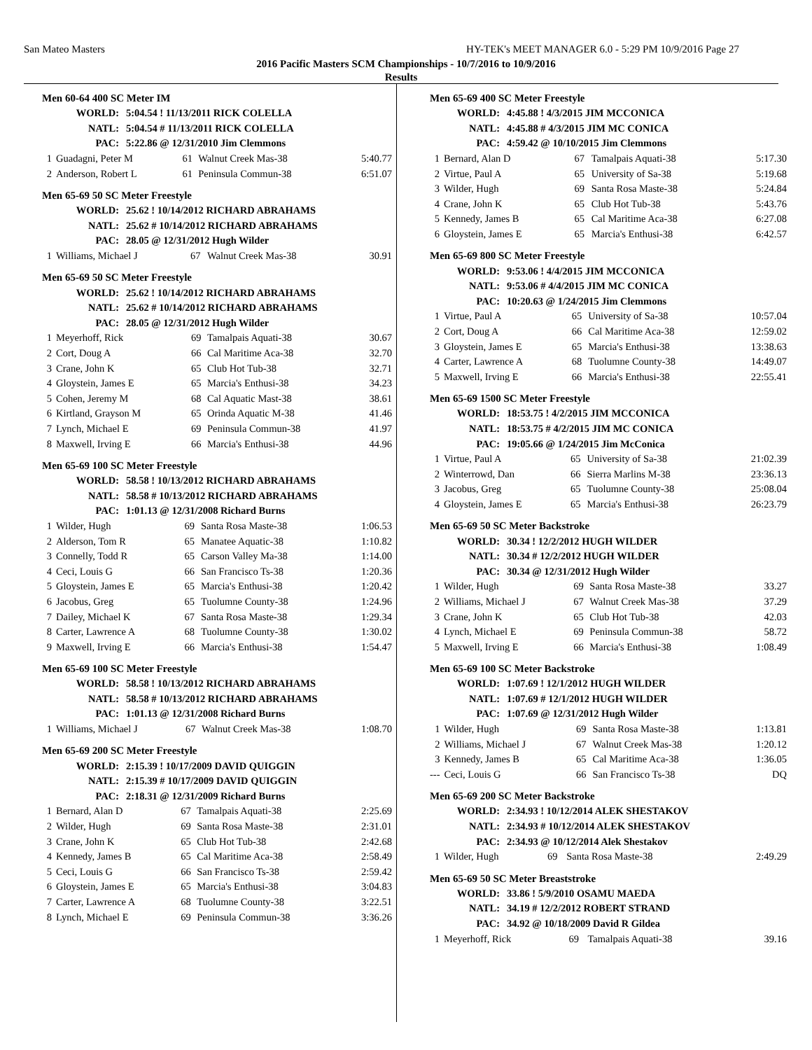San Mateo Masters HY-TEK's MEET MANAGER 6.0 - 5:29 PM 10/9/2016 Page 27
2016 Pacific Masters SCM Championships - 10/7/2016 to 10/9/2016
Results
Men 60-64 400 SC Meter IM
| WORLD: | 5:04.54 ! 11/13/2011 RICK COLELLA |
| NATL: | 5:04.54 # 11/13/2011 RICK COLELLA |
| PAC: | 5:22.86 @ 12/31/2010 Jim Clemmons |
| 1 | Guadagni, Peter M | 61 | Walnut Creek Mas-38 | 5:40.77 |
| 2 | Anderson, Robert L | 61 | Peninsula Commun-38 | 6:51.07 |
Men 65-69 50 SC Meter Freestyle
| WORLD: | 25.62 ! 10/14/2012 RICHARD ABRAHAMS |
| NATL: | 25.62 # 10/14/2012 RICHARD ABRAHAMS |
| PAC: | 28.05 @ 12/31/2012 Hugh Wilder |
| 1 | Williams, Michael J | 67 | Walnut Creek Mas-38 | 30.91 |
Men 65-69 50 SC Meter Freestyle
| WORLD: | 25.62 ! 10/14/2012 RICHARD ABRAHAMS |
| NATL: | 25.62 # 10/14/2012 RICHARD ABRAHAMS |
| PAC: | 28.05 @ 12/31/2012 Hugh Wilder |
| 1 | Meyerhoff, Rick | 69 | Tamalpais Aquati-38 | 30.67 |
| 2 | Cort, Doug A | 66 | Cal Maritime Aca-38 | 32.70 |
| 3 | Crane, John K | 65 | Club Hot Tub-38 | 32.71 |
| 4 | Gloystein, James E | 65 | Marcia's Enthusi-38 | 34.23 |
| 5 | Cohen, Jeremy M | 68 | Cal Aquatic Mast-38 | 38.61 |
| 6 | Kirtland, Grayson M | 65 | Orinda Aquatic M-38 | 41.46 |
| 7 | Lynch, Michael E | 69 | Peninsula Commun-38 | 41.97 |
| 8 | Maxwell, Irving E | 66 | Marcia's Enthusi-38 | 44.96 |
Men 65-69 100 SC Meter Freestyle
| WORLD: | 58.58 ! 10/13/2012 RICHARD ABRAHAMS |
| NATL: | 58.58 # 10/13/2012 RICHARD ABRAHAMS |
| PAC: | 1:01.13 @ 12/31/2008 Richard Burns |
| 1 | Wilder, Hugh | 69 | Santa Rosa Maste-38 | 1:06.53 |
| 2 | Alderson, Tom R | 65 | Manatee Aquatic-38 | 1:10.82 |
| 3 | Connelly, Todd R | 65 | Carson Valley Ma-38 | 1:14.00 |
| 4 | Ceci, Louis G | 66 | San Francisco Ts-38 | 1:20.36 |
| 5 | Gloystein, James E | 65 | Marcia's Enthusi-38 | 1:20.42 |
| 6 | Jacobus, Greg | 65 | Tuolumne County-38 | 1:24.96 |
| 7 | Dailey, Michael K | 67 | Santa Rosa Maste-38 | 1:29.34 |
| 8 | Carter, Lawrence A | 68 | Tuolumne County-38 | 1:30.02 |
| 9 | Maxwell, Irving E | 66 | Marcia's Enthusi-38 | 1:54.47 |
Men 65-69 100 SC Meter Freestyle
| WORLD: | 58.58 ! 10/13/2012 RICHARD ABRAHAMS |
| NATL: | 58.58 # 10/13/2012 RICHARD ABRAHAMS |
| PAC: | 1:01.13 @ 12/31/2008 Richard Burns |
| 1 | Williams, Michael J | 67 | Walnut Creek Mas-38 | 1:08.70 |
Men 65-69 200 SC Meter Freestyle
| WORLD: | 2:15.39 ! 10/17/2009 DAVID QUIGGIN |
| NATL: | 2:15.39 # 10/17/2009 DAVID QUIGGIN |
| PAC: | 2:18.31 @ 12/31/2009 Richard Burns |
| 1 | Bernard, Alan D | 67 | Tamalpais Aquati-38 | 2:25.69 |
| 2 | Wilder, Hugh | 69 | Santa Rosa Maste-38 | 2:31.01 |
| 3 | Crane, John K | 65 | Club Hot Tub-38 | 2:42.68 |
| 4 | Kennedy, James B | 65 | Cal Maritime Aca-38 | 2:58.49 |
| 5 | Ceci, Louis G | 66 | San Francisco Ts-38 | 2:59.42 |
| 6 | Gloystein, James E | 65 | Marcia's Enthusi-38 | 3:04.83 |
| 7 | Carter, Lawrence A | 68 | Tuolumne County-38 | 3:22.51 |
| 8 | Lynch, Michael E | 69 | Peninsula Commun-38 | 3:36.26 |
Men 65-69 400 SC Meter Freestyle
| WORLD: | 4:45.88 ! 4/3/2015 JIM MCCONICA |
| NATL: | 4:45.88 # 4/3/2015 JIM MC CONICA |
| PAC: | 4:59.42 @ 10/10/2015 Jim Clemmons |
| 1 | Bernard, Alan D | 67 | Tamalpais Aquati-38 | 5:17.30 |
| 2 | Virtue, Paul A | 65 | University of Sa-38 | 5:19.68 |
| 3 | Wilder, Hugh | 69 | Santa Rosa Maste-38 | 5:24.84 |
| 4 | Crane, John K | 65 | Club Hot Tub-38 | 5:43.76 |
| 5 | Kennedy, James B | 65 | Cal Maritime Aca-38 | 6:27.08 |
| 6 | Gloystein, James E | 65 | Marcia's Enthusi-38 | 6:42.57 |
Men 65-69 800 SC Meter Freestyle
| WORLD: | 9:53.06 ! 4/4/2015 JIM MCCONICA |
| NATL: | 9:53.06 # 4/4/2015 JIM MC CONICA |
| PAC: | 10:20.63 @ 1/24/2015 Jim Clemmons |
| 1 | Virtue, Paul A | 65 | University of Sa-38 | 10:57.04 |
| 2 | Cort, Doug A | 66 | Cal Maritime Aca-38 | 12:59.02 |
| 3 | Gloystein, James E | 65 | Marcia's Enthusi-38 | 13:38.63 |
| 4 | Carter, Lawrence A | 68 | Tuolumne County-38 | 14:49.07 |
| 5 | Maxwell, Irving E | 66 | Marcia's Enthusi-38 | 22:55.41 |
Men 65-69 1500 SC Meter Freestyle
| WORLD: | 18:53.75 ! 4/2/2015 JIM MCCONICA |
| NATL: | 18:53.75 # 4/2/2015 JIM MC CONICA |
| PAC: | 19:05.66 @ 1/24/2015 Jim McConica |
| 1 | Virtue, Paul A | 65 | University of Sa-38 | 21:02.39 |
| 2 | Winterrowd, Dan | 66 | Sierra Marlins M-38 | 23:36.13 |
| 3 | Jacobus, Greg | 65 | Tuolumne County-38 | 25:08.04 |
| 4 | Gloystein, James E | 65 | Marcia's Enthusi-38 | 26:23.79 |
Men 65-69 50 SC Meter Backstroke
| WORLD: | 30.34 ! 12/2/2012 HUGH WILDER |
| NATL: | 30.34 # 12/2/2012 HUGH WILDER |
| PAC: | 30.34 @ 12/31/2012 Hugh Wilder |
| 1 | Wilder, Hugh | 69 | Santa Rosa Maste-38 | 33.27 |
| 2 | Williams, Michael J | 67 | Walnut Creek Mas-38 | 37.29 |
| 3 | Crane, John K | 65 | Club Hot Tub-38 | 42.03 |
| 4 | Lynch, Michael E | 69 | Peninsula Commun-38 | 58.72 |
| 5 | Maxwell, Irving E | 66 | Marcia's Enthusi-38 | 1:08.49 |
Men 65-69 100 SC Meter Backstroke
| WORLD: | 1:07.69 ! 12/1/2012 HUGH WILDER |
| NATL: | 1:07.69 # 12/1/2012 HUGH WILDER |
| PAC: | 1:07.69 @ 12/31/2012 Hugh Wilder |
| 1 | Wilder, Hugh | 69 | Santa Rosa Maste-38 | 1:13.81 |
| 2 | Williams, Michael J | 67 | Walnut Creek Mas-38 | 1:20.12 |
| 3 | Kennedy, James B | 65 | Cal Maritime Aca-38 | 1:36.05 |
| --- | Ceci, Louis G | 66 | San Francisco Ts-38 | DQ |
Men 65-69 200 SC Meter Backstroke
| WORLD: | 2:34.93 ! 10/12/2014 ALEK SHESTAKOV |
| NATL: | 2:34.93 # 10/12/2014 ALEK SHESTAKOV |
| PAC: | 2:34.93 @ 10/12/2014 Alek Shestakov |
| 1 | Wilder, Hugh | 69 | Santa Rosa Maste-38 | 2:49.29 |
Men 65-69 50 SC Meter Breaststroke
| WORLD: | 33.86 ! 5/9/2010 OSAMU MAEDA |
| NATL: | 34.19 # 12/2/2012 ROBERT STRAND |
| PAC: | 34.92 @ 10/18/2009 David R Gildea |
| 1 | Meyerhoff, Rick | 69 | Tamalpais Aquati-38 | 39.16 |